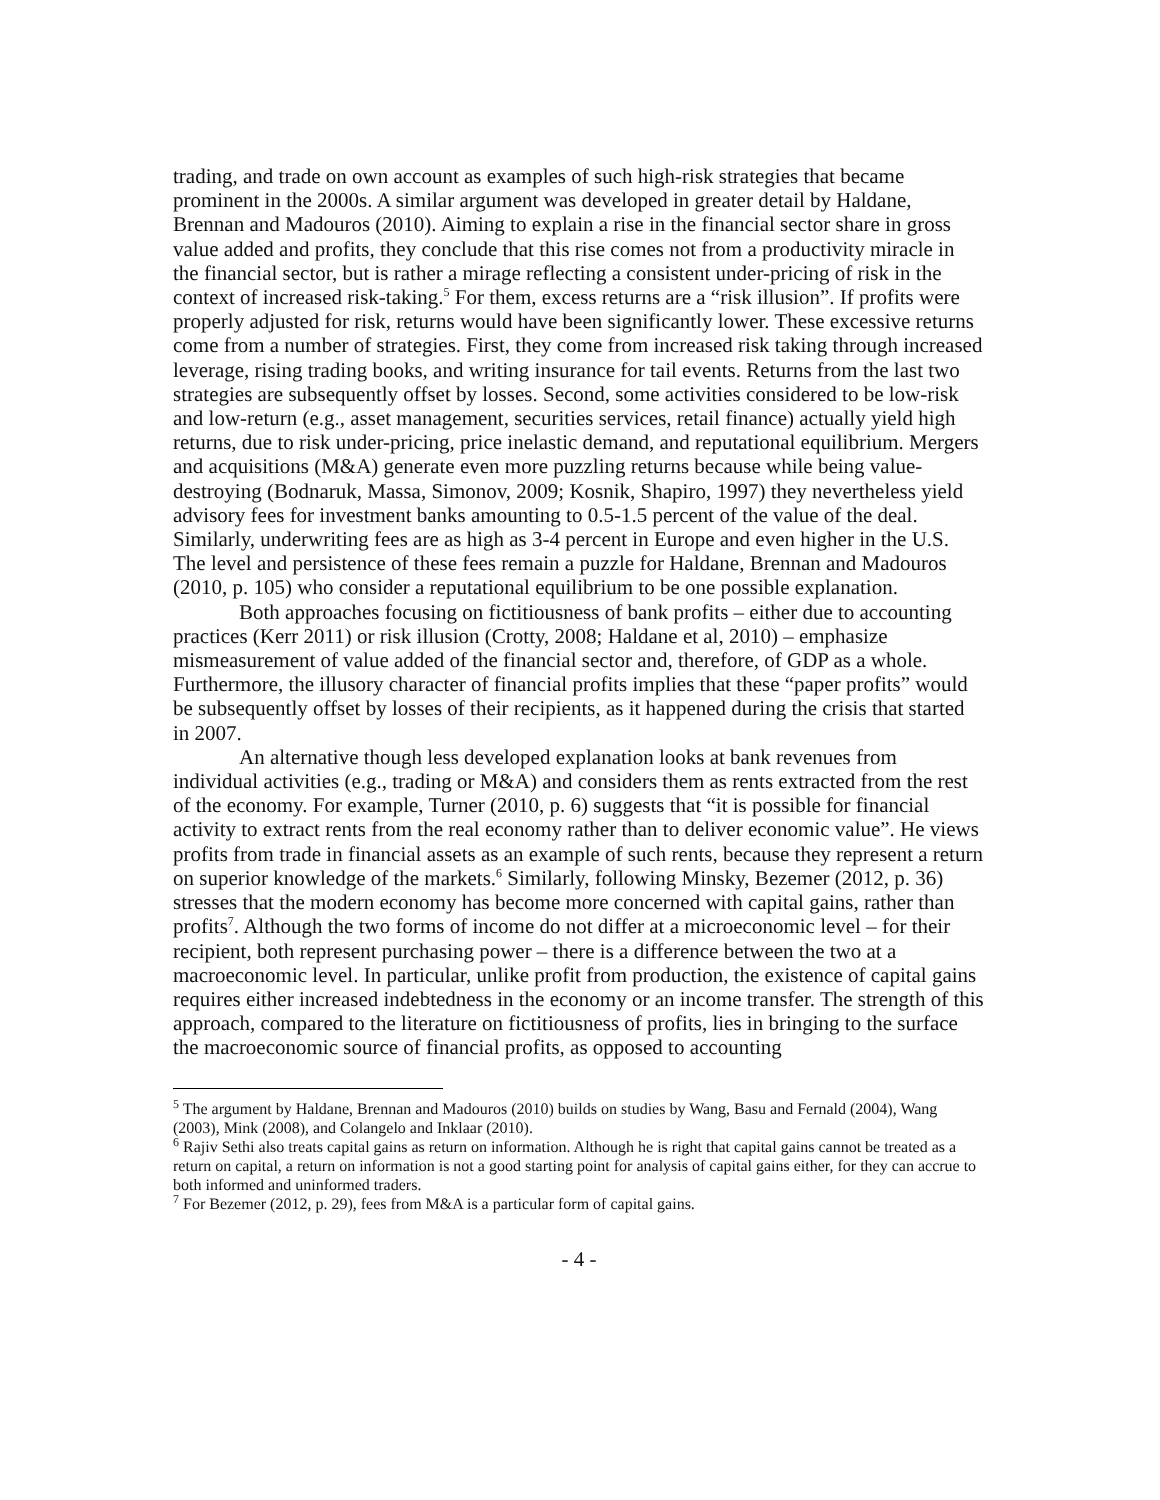trading, and trade on own account as examples of such high-risk strategies that became prominent in the 2000s. A similar argument was developed in greater detail by Haldane, Brennan and Madouros (2010). Aiming to explain a rise in the financial sector share in gross value added and profits, they conclude that this rise comes not from a productivity miracle in the financial sector, but is rather a mirage reflecting a consistent under-pricing of risk in the context of increased risk-taking.<sup>5</sup> For them, excess returns are a “risk illusion”. If profits were properly adjusted for risk, returns would have been significantly lower. These excessive returns come from a number of strategies. First, they come from increased risk taking through increased leverage, rising trading books, and writing insurance for tail events. Returns from the last two strategies are subsequently offset by losses. Second, some activities considered to be low-risk and low-return (e.g., asset management, securities services, retail finance) actually yield high returns, due to risk under-pricing, price inelastic demand, and reputational equilibrium. Mergers and acquisitions (M&A) generate even more puzzling returns because while being value-destroying (Bodnaruk, Massa, Simonov, 2009; Kosnik, Shapiro, 1997) they nevertheless yield advisory fees for investment banks amounting to 0.5-1.5 percent of the value of the deal. Similarly, underwriting fees are as high as 3-4 percent in Europe and even higher in the U.S. The level and persistence of these fees remain a puzzle for Haldane, Brennan and Madouros (2010, p. 105) who consider a reputational equilibrium to be one possible explanation.
Both approaches focusing on fictitiousness of bank profits – either due to accounting practices (Kerr 2011) or risk illusion (Crotty, 2008; Haldane et al, 2010) – emphasize mismeasurement of value added of the financial sector and, therefore, of GDP as a whole. Furthermore, the illusory character of financial profits implies that these “paper profits” would be subsequently offset by losses of their recipients, as it happened during the crisis that started in 2007.
An alternative though less developed explanation looks at bank revenues from individual activities (e.g., trading or M&A) and considers them as rents extracted from the rest of the economy. For example, Turner (2010, p. 6) suggests that “it is possible for financial activity to extract rents from the real economy rather than to deliver economic value”. He views profits from trade in financial assets as an example of such rents, because they represent a return on superior knowledge of the markets.<sup>6</sup> Similarly, following Minsky, Bezemer (2012, p. 36) stresses that the modern economy has become more concerned with capital gains, rather than profits<sup>7</sup>. Although the two forms of income do not differ at a microeconomic level – for their recipient, both represent purchasing power – there is a difference between the two at a macroeconomic level. In particular, unlike profit from production, the existence of capital gains requires either increased indebtedness in the economy or an income transfer. The strength of this approach, compared to the literature on fictitiousness of profits, lies in bringing to the surface the macroeconomic source of financial profits, as opposed to accounting
<sup>5</sup> The argument by Haldane, Brennan and Madouros (2010) builds on studies by Wang, Basu and Fernald (2004), Wang (2003), Mink (2008), and Colangelo and Inklaar (2010).
<sup>6</sup> Rajiv Sethi also treats capital gains as return on information. Although he is right that capital gains cannot be treated as a return on capital, a return on information is not a good starting point for analysis of capital gains either, for they can accrue to both informed and uninformed traders.
<sup>7</sup> For Bezemer (2012, p. 29), fees from M&A is a particular form of capital gains.
- 4 -